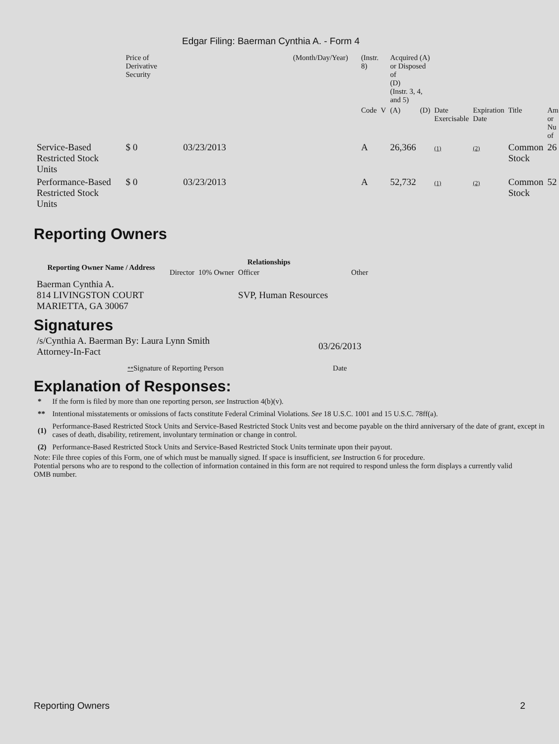Edgar Filing: Baerman Cynthia A. - Form 4
| | Price of Derivative Security | | (Month/Day/Year) | (Instr. 8) | | Acquired (A) or Disposed of (D) (Instr. 3, 4, and 5) | | | | | |
| | | | | Code | V | (A) | (D) | Date Exercisable | Expiration Date | Title | Am or Nu of |
| Service-Based Restricted Stock Units | $ 0 | 03/23/2013 | | A | | 26,366 | | (1) | (2) | Common Stock | 26 |
| Performance-Based Restricted Stock Units | $ 0 | 03/23/2013 | | A | | 52,732 | | (1) | (2) | Common Stock | 52 |
Reporting Owners
| Reporting Owner Name / Address | Relationships | | | |
| --- | --- | --- | --- | --- |
| | Director | 10% Owner | Officer | Other |
| Baerman Cynthia A. 814 LIVINGSTON COURT MARIETTA, GA 30067 | | | SVP, Human Resources | |
Signatures
| /s/Cynthia A. Baerman By: Laura Lynn Smith Attorney-In-Fact | 03/26/2013 |
| ** Signature of Reporting Person | Date |
Explanation of Responses:
| * | If the form is filed by more than one reporting person, see Instruction 4(b)(v). |
| ** | Intentional misstatements or omissions of facts constitute Federal Criminal Violations. See 18 U.S.C. 1001 and 15 U.S.C. 78ff(a). |
| (1) | Performance-Based Restricted Stock Units and Service-Based Restricted Stock Units vest and become payable on the third anniversary of the date of grant, except in cases of death, disability, retirement, involuntary termination or change in control. |
| (2) | Performance-Based Restricted Stock Units and Service-Based Restricted Stock Units terminate upon their payout. |
Note: File three copies of this Form, one of which must be manually signed. If space is insufficient, see Instruction 6 for procedure.
Potential persons who are to respond to the collection of information contained in this form are not required to respond unless the form displays a currently valid OMB number.
Reporting Owners 2